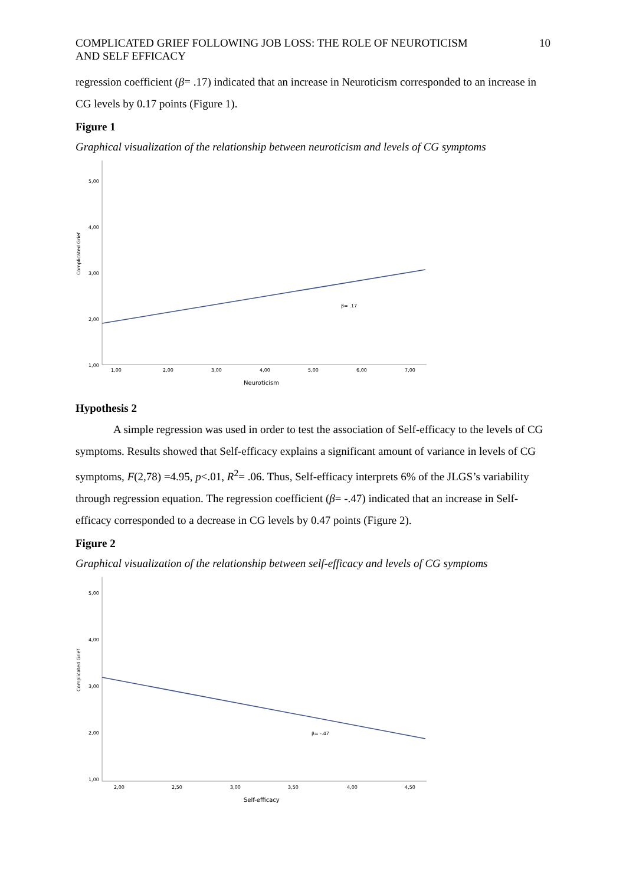COMPLICATED GRIEF FOLLOWING JOB LOSS: THE ROLE OF NEUROTICISM
AND SELF EFFICACY
10
regression coefficient (β= .17) indicated that an increase in Neuroticism corresponded to an increase in CG levels by 0.17 points (Figure 1).
Figure 1
Graphical visualization of the relationship between neuroticism and levels of CG symptoms
5,00
4,00
3,00
2,00
1,00
Complicated Grief
β= .17
1,00
2,00
3,00
4,00
5,00
6,00
7,00
Neuroticism
Hypothesis 2
A simple regression was used in order to test the association of Self-efficacy to the levels of CG symptoms. Results showed that Self-efficacy explains a significant amount of variance in levels of CG symptoms, F(2,78) =4.95, p<.01, R<sup>2</sup>= .06. Thus, Self-efficacy interprets 6% of the JLGS’s variability through regression equation. The regression coefficient (β= -.47) indicated that an increase in Self-efficacy corresponded to a decrease in CG levels by 0.47 points (Figure 2).
Figure 2
Graphical visualization of the relationship between self-efficacy and levels of CG symptoms
5,00
4,00
3,00
2,00
1,00
Complicated Grief
β= -.47
2,00
2,50
3,00
3,50
4,00
4,50
Self-efficacy